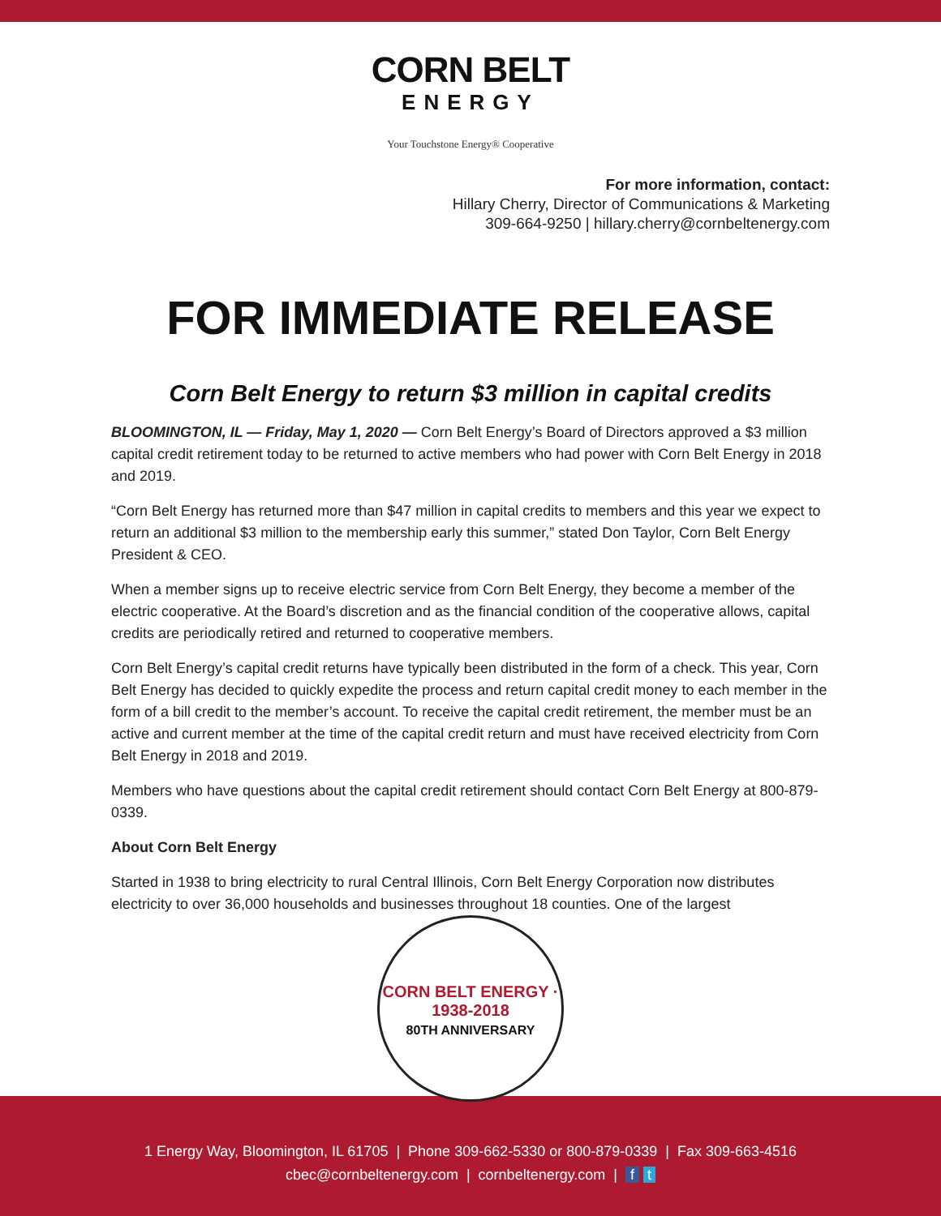CORN BELT
ENERGY
Your Touchstone Energy® Cooperative
For more information, contact:
Hillary Cherry, Director of Communications & Marketing
309-664-9250 | hillary.cherry@cornbeltenergy.com
FOR IMMEDIATE RELEASE
Corn Belt Energy to return $3 million in capital credits
BLOOMINGTON, IL — Friday, May 1, 2020 — Corn Belt Energy’s Board of Directors approved a $3 million capital credit retirement today to be returned to active members who had power with Corn Belt Energy in 2018 and 2019.
“Corn Belt Energy has returned more than $47 million in capital credits to members and this year we expect to return an additional $3 million to the membership early this summer,” stated Don Taylor, Corn Belt Energy President & CEO.
When a member signs up to receive electric service from Corn Belt Energy, they become a member of the electric cooperative. At the Board’s discretion and as the financial condition of the cooperative allows, capital credits are periodically retired and returned to cooperative members.
Corn Belt Energy’s capital credit returns have typically been distributed in the form of a check. This year, Corn Belt Energy has decided to quickly expedite the process and return capital credit money to each member in the form of a bill credit to the member’s account. To receive the capital credit retirement, the member must be an active and current member at the time of the capital credit return and must have received electricity from Corn Belt Energy in 2018 and 2019.
Members who have questions about the capital credit retirement should contact Corn Belt Energy at 800-879-0339.
About Corn Belt Energy
Started in 1938 to bring electricity to rural Central Illinois, Corn Belt Energy Corporation now distributes electricity to over 36,000 households and businesses throughout 18 counties. One of the largest
CORN BELT ENERGY · 1938-2018
80TH ANNIVERSARY
1 Energy Way, Bloomington, IL 61705 | Phone 309-662-5330 or 800-879-0339 | Fax 309-663-4516
cbec@cornbeltenergy.com | cornbeltenergy.com | f t